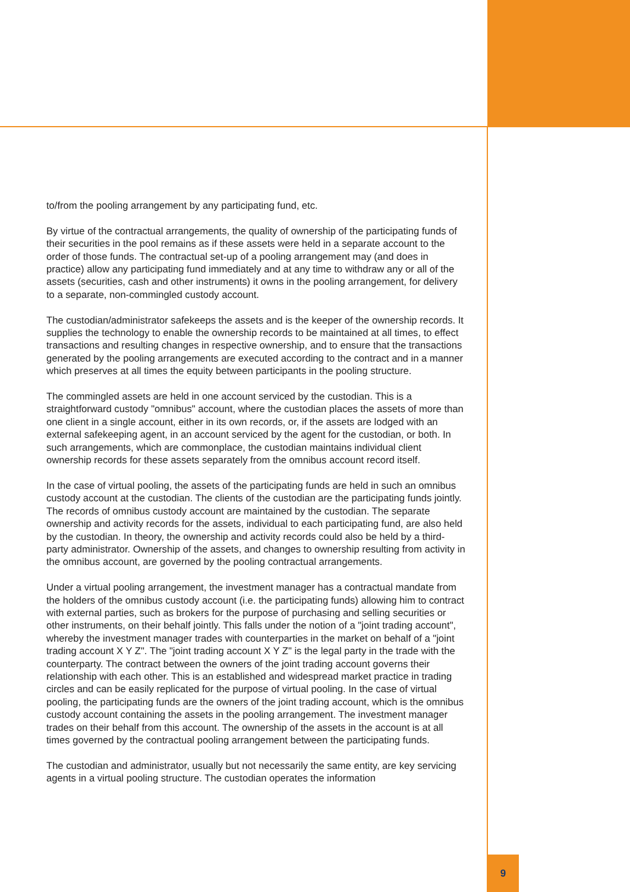to/from the pooling arrangement by any participating fund, etc.
By virtue of the contractual arrangements, the quality of ownership of the participating funds of their securities in the pool remains as if these assets were held in a separate account to the order of those funds. The contractual set-up of a pooling arrangement may (and does in practice) allow any participating fund immediately and at any time to withdraw any or all of the assets (securities, cash and other instruments) it owns in the pooling arrangement, for delivery to a separate, non-commingled custody account.
The custodian/administrator safekeeps the assets and is the keeper of the ownership records. It supplies the technology to enable the ownership records to be maintained at all times, to effect transactions and resulting changes in respective ownership, and to ensure that the transactions generated by the pooling arrangements are executed according to the contract and in a manner which preserves at all times the equity between participants in the pooling structure.
The commingled assets are held in one account serviced by the custodian. This is a straightforward custody "omnibus" account, where the custodian places the assets of more than one client in a single account, either in its own records, or, if the assets are lodged with an external safekeeping agent, in an account serviced by the agent for the custodian, or both. In such arrangements, which are commonplace, the custodian maintains individual client ownership records for these assets separately from the omnibus account record itself.
In the case of virtual pooling, the assets of the participating funds are held in such an omnibus custody account at the custodian. The clients of the custodian are the participating funds jointly. The records of omnibus custody account are maintained by the custodian. The separate ownership and activity records for the assets, individual to each participating fund, are also held by the custodian. In theory, the ownership and activity records could also be held by a third-party administrator. Ownership of the assets, and changes to ownership resulting from activity in the omnibus account, are governed by the pooling contractual arrangements.
Under a virtual pooling arrangement, the investment manager has a contractual mandate from the holders of the omnibus custody account (i.e. the participating funds) allowing him to contract with external parties, such as brokers for the purpose of purchasing and selling securities or other instruments, on their behalf jointly. This falls under the notion of a "joint trading account", whereby the investment manager trades with counterparties in the market on behalf of a "joint trading account X Y Z". The "joint trading account X Y Z" is the legal party in the trade with the counterparty. The contract between the owners of the joint trading account governs their relationship with each other. This is an established and widespread market practice in trading circles and can be easily replicated for the purpose of virtual pooling. In the case of virtual pooling, the participating funds are the owners of the joint trading account, which is the omnibus custody account containing the assets in the pooling arrangement. The investment manager trades on their behalf from this account. The ownership of the assets in the account is at all times governed by the contractual pooling arrangement between the participating funds.
The custodian and administrator, usually but not necessarily the same entity, are key servicing agents in a virtual pooling structure. The custodian operates the information
9